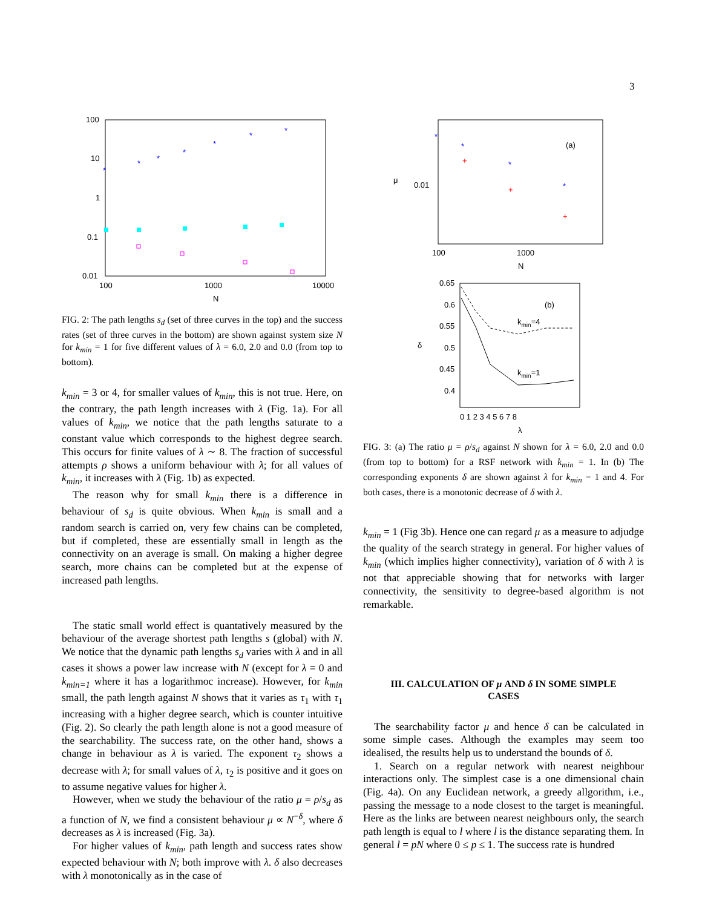3
100
10
1
0.1
0.01
100
1000
10000
N
*
*
*
*
*
*
*
FIG. 2: The path lengths s<sub>d</sub> (set of three curves in the top) and the success rates (set of three curves in the bottom) are shown against system size N for k<sub>min</sub> = 1 for five different values of λ = 6.0, 2.0 and 0.0 (from top to bottom).
k<sub>min</sub> = 3 or 4, for smaller values of k<sub>min</sub>, this is not true. Here, on the contrary, the path length increases with λ (Fig. 1a). For all values of k<sub>min</sub>, we notice that the path lengths saturate to a constant value which corresponds to the highest degree search. This occurs for finite values of λ ∼ 8. The fraction of successful attempts ρ shows a uniform behaviour with λ; for all values of k<sub>min</sub>, it increases with λ (Fig. 1b) as expected.
The reason why for small k<sub>min</sub> there is a difference in behaviour of s<sub>d</sub> is quite obvious. When k<sub>min</sub> is small and a random search is carried on, very few chains can be completed, but if completed, these are essentially small in length as the connectivity on an average is small. On making a higher degree search, more chains can be completed but at the expense of increased path lengths.
The static small world effect is quantatively measured by the behaviour of the average shortest path lengths s (global) with N. We notice that the dynamic path lengths s<sub>d</sub> varies with λ and in all cases it shows a power law increase with N (except for λ = 0 and k<sub>min=1</sub> where it has a logarithmoc increase). However, for k<sub>min</sub> small, the path length against N shows that it varies as τ<sub>1</sub> with τ<sub>1</sub> increasing with a higher degree search, which is counter intuitive (Fig. 2). So clearly the path length alone is not a good measure of the searchability. The success rate, on the other hand, shows a change in behaviour as λ is varied. The exponent τ<sub>2</sub> shows a decrease with λ; for small values of λ, τ<sub>2</sub> is positive and it goes on to assume negative values for higher λ.
However, when we study the behaviour of the ratio μ = ρ/s<sub>d</sub> as a function of N, we find a consistent behaviour μ ∝ N<sup>−δ</sup>, where δ decreases as λ is increased (Fig. 3a).
For higher values of k<sub>min</sub>, path length and success rates show expected behaviour with N; both improve with λ. δ also decreases with λ monotonically as in the case of
(a)
μ
0.01
100
1000
N
*
*
*
*
+
+
+
0.65
0.6
0.55
0.5
0.45
0.4
(b)
kmin=4
kmin=1
δ
0 1 2 3 4 5 6 7 8
λ
FIG. 3: (a) The ratio μ = ρ/s<sub>d</sub> against N shown for λ = 6.0, 2.0 and 0.0 (from top to bottom) for a RSF network with k<sub>min</sub> = 1. In (b) The corresponding exponents δ are shown against λ for k<sub>min</sub> = 1 and 4. For both cases, there is a monotonic decrease of δ with λ.
k<sub>min</sub> = 1 (Fig 3b). Hence one can regard μ as a measure to adjudge the quality of the search strategy in general. For higher values of k<sub>min</sub> (which implies higher connectivity), variation of δ with λ is not that appreciable showing that for networks with larger connectivity, the sensitivity to degree-based algorithm is not remarkable.
III. CALCULATION OF μ AND δ IN SOME SIMPLE CASES
The searchability factor μ and hence δ can be calculated in some simple cases. Although the examples may seem too idealised, the results help us to understand the bounds of δ.
1. Search on a regular network with nearest neighbour interactions only. The simplest case is a one dimensional chain (Fig. 4a). On any Euclidean network, a greedy allgorithm, i.e., passing the message to a node closest to the target is meaningful. Here as the links are between nearest neighbours only, the search path length is equal to l where l is the distance separating them. In general l = pN where 0 ≤ p ≤ 1. The success rate is hundred